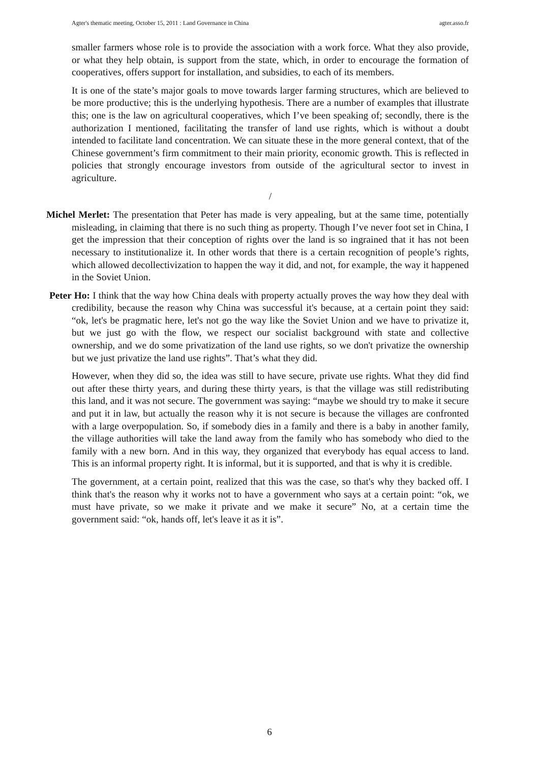Agter's thematic meeting, October 15, 2011 : Land Governance in China agter.asso.fr
smaller farmers whose role is to provide the association with a work force. What they also provide, or what they help obtain, is support from the state, which, in order to encourage the formation of cooperatives, offers support for installation, and subsidies, to each of its members.
It is one of the state’s major goals to move towards larger farming structures, which are believed to be more productive; this is the underlying hypothesis. There are a number of examples that illustrate this; one is the law on agricultural cooperatives, which I’ve been speaking of; secondly, there is the authorization I mentioned, facilitating the transfer of land use rights, which is without a doubt intended to facilitate land concentration. We can situate these in the more general context, that of the Chinese government’s firm commitment to their main priority, economic growth. This is reflected in policies that strongly encourage investors from outside of the agricultural sector to invest in agriculture.
/
Michel Merlet: The presentation that Peter has made is very appealing, but at the same time, potentially misleading, in claiming that there is no such thing as property. Though I’ve never foot set in China, I get the impression that their conception of rights over the land is so ingrained that it has not been necessary to institutionalize it. In other words that there is a certain recognition of people’s rights, which allowed decollectivization to happen the way it did, and not, for example, the way it happened in the Soviet Union.
Peter Ho: I think that the way how China deals with property actually proves the way how they deal with credibility, because the reason why China was successful it's because, at a certain point they said: “ok, let's be pragmatic here, let's not go the way like the Soviet Union and we have to privatize it, but we just go with the flow, we respect our socialist background with state and collective ownership, and we do some privatization of the land use rights, so we don't privatize the ownership but we just privatize the land use rights”. That’s what they did.
However, when they did so, the idea was still to have secure, private use rights. What they did find out after these thirty years, and during these thirty years, is that the village was still redistributing this land, and it was not secure. The government was saying: “maybe we should try to make it secure and put it in law, but actually the reason why it is not secure is because the villages are confronted with a large overpopulation. So, if somebody dies in a family and there is a baby in another family, the village authorities will take the land away from the family who has somebody who died to the family with a new born. And in this way, they organized that everybody has equal access to land. This is an informal property right. It is informal, but it is supported, and that is why it is credible.
The government, at a certain point, realized that this was the case, so that's why they backed off. I think that's the reason why it works not to have a government who says at a certain point: “ok, we must have private, so we make it private and we make it secure” No, at a certain time the government said: “ok, hands off, let's leave it as it is”.
6